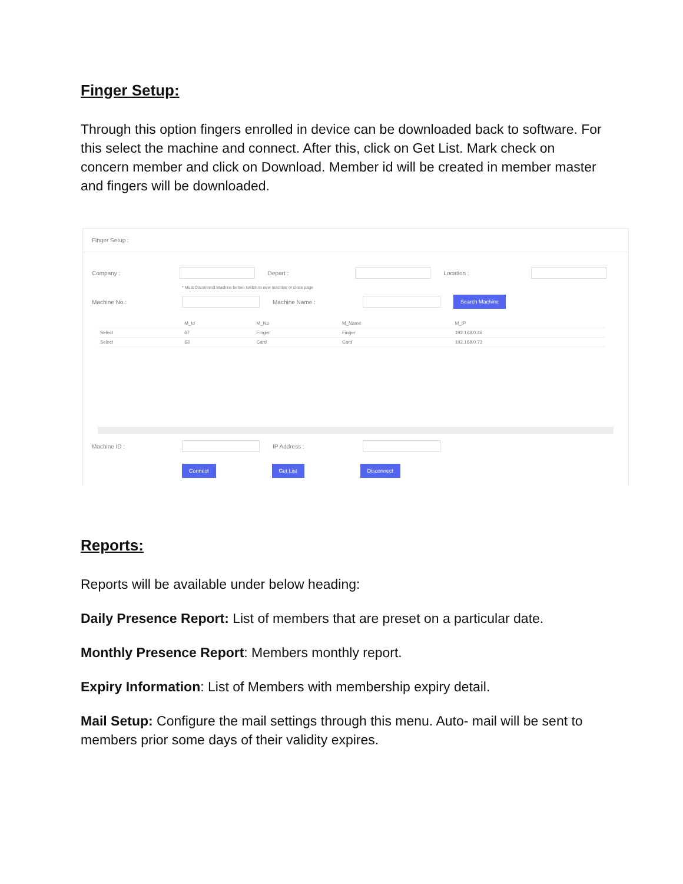Finger Setup:
Through this option fingers enrolled in device can be downloaded back to software. For this select the machine and connect. After this, click on Get List. Mark check on concern member and click on Download. Member id will be created in member master and fingers will be downloaded.
Finger Setup :
Company : Depart : Location :
* Must Disconnect Machine before switch to new machine or close page
Machine No.: Machine Name : Search Machine
| | M_Id | M_No | M_Name | M_IP |
| --- | --- | --- | --- | --- |
| Select | 67 | Finger | Finger | 192.168.0.48 |
| Select | 63 | Card | Card | 192.168.0.73 |
Machine ID : IP Address :
Connect Get List Disconnect
Reports:
Reports will be available under below heading:
Daily Presence Report: List of members that are preset on a particular date.
Monthly Presence Report: Members monthly report.
Expiry Information: List of Members with membership expiry detail.
Mail Setup: Configure the mail settings through this menu. Auto- mail will be sent to members prior some days of their validity expires.